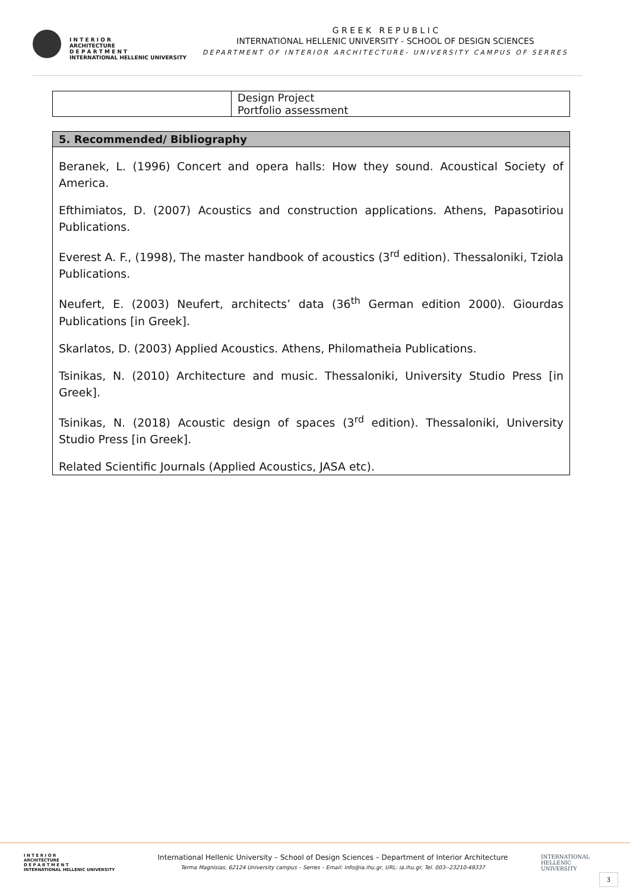I N T E R I O R
ARCHITECTURE
D E P A R T M E N T
INTERNATIONAL HELLENIC UNIVERSITY
G R E E K R E P U B L I C
INTERNATIONAL HELLENIC UNIVERSITY - SCHOOL OF DESIGN SCIENCES
DEPARTMENT OF INTERIOR ARCHITECTURE- UNIVERSITY CAMPUS OF SERRES
| | Design Project Portfolio assessment |
| 5. Recommended/ Bibliography |
| --- |
| Beranek, L. (1996) Concert and opera halls: How they sound. Acoustical Society of America. Efthimiatos, D. (2007) Acoustics and construction applications. Athens, Papasotiriou Publications. Everest A. F., (1998), The master handbook of acoustics (3<sup>rd</sup> edition). Thessaloniki, Tziola Publications. Neufert, E. (2003) Neufert, architects’ data (36<sup>th</sup> German edition 2000). Giourdas Publications [in Greek]. Skarlatos, D. (2003) Applied Acoustics. Athens, Philomatheia Publications. Tsinikas, N. (2010) Architecture and music. Thessaloniki, University Studio Press [in Greek]. Tsinikas, N. (2018) Acoustic design of spaces (3<sup>rd</sup> edition). Thessaloniki, University Studio Press [in Greek]. Related Scientific Journals (Applied Acoustics, JASA etc). |
I N T E R I O R
ARCHITECTURE
D E P A R T M E N T
INTERNATIONAL HELLENIC UNIVERSITY
International Hellenic University – School of Design Sciences – Department of Interior Architecture
Terma Magnisias, 62124 University campus – Serres – Email: info@ia.ihu.gr, URL: ia.ihu.gr, Tel. 003--23210-49337
INTERNATIONAL
HELLENIC
UNIVERSITY
3